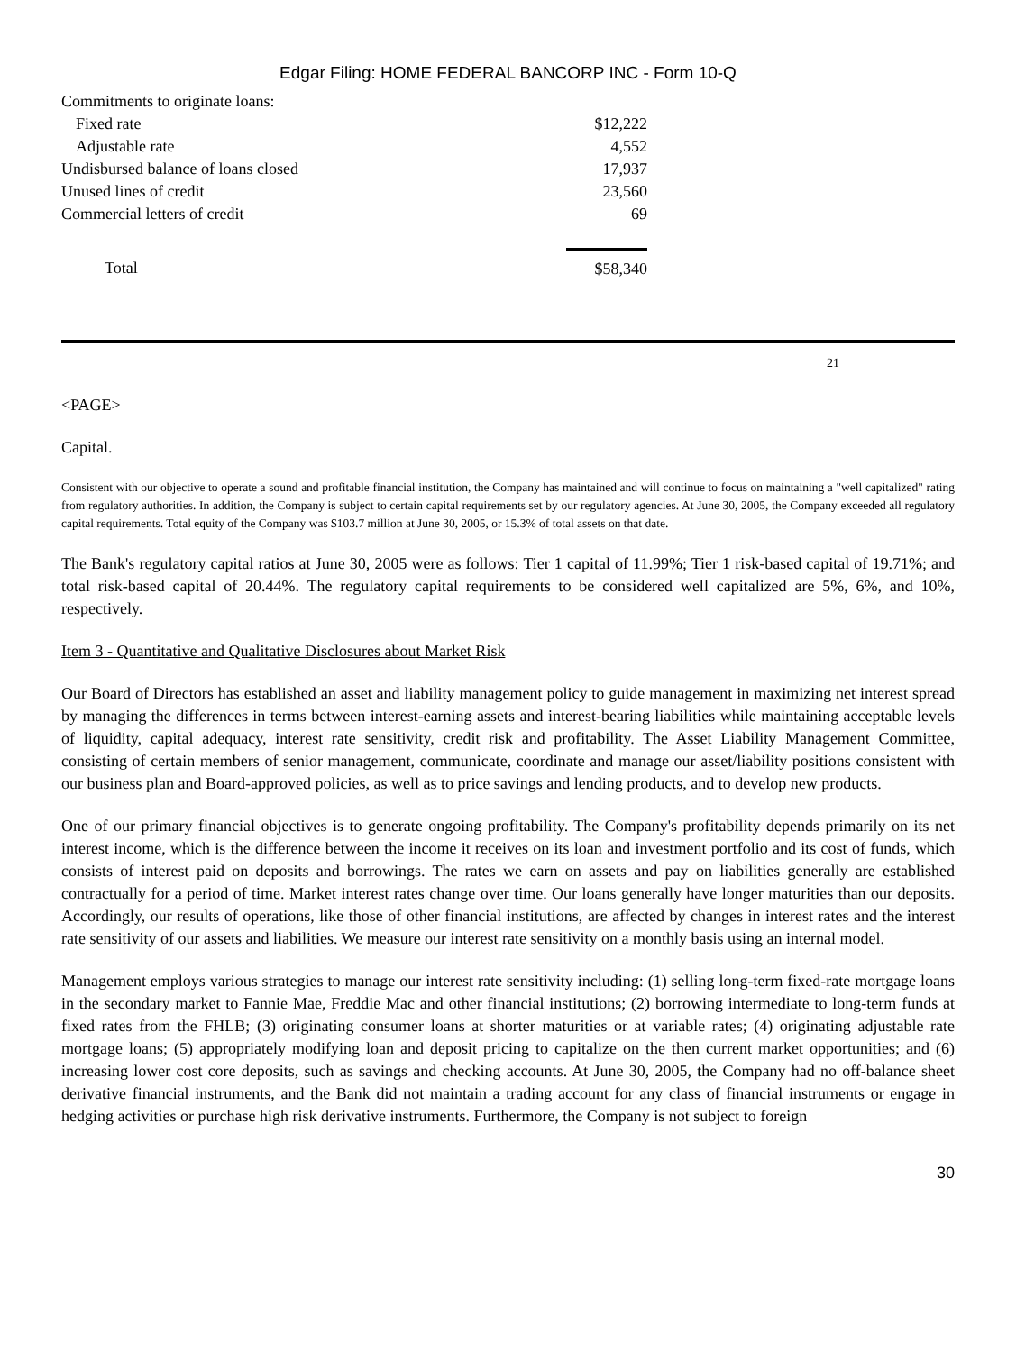Edgar Filing: HOME FEDERAL BANCORP INC - Form 10-Q
| Commitments to originate loans: | | |
| Fixed rate | | $12,222 |
| Adjustable rate | | 4,552 |
| Undisbursed balance of loans closed | | 17,937 |
| Unused lines of credit | | 23,560 |
| Commercial letters of credit | | 69 |
| Total | | $58,340 |
21
<PAGE>
Capital.
Consistent with our objective to operate a sound and profitable financial institution, the Company has maintained and will continue to focus on maintaining a "well capitalized" rating from regulatory authorities. In addition, the Company is subject to certain capital requirements set by our regulatory agencies. At June 30, 2005, the Company exceeded all regulatory capital requirements. Total equity of the Company was $103.7 million at June 30, 2005, or 15.3% of total assets on that date.
The Bank's regulatory capital ratios at June 30, 2005 were as follows: Tier 1 capital of 11.99%; Tier 1 risk-based capital of 19.71%; and total risk-based capital of 20.44%. The regulatory capital requirements to be considered well capitalized are 5%, 6%, and 10%, respectively.
Item 3 - Quantitative and Qualitative Disclosures about Market Risk
Our Board of Directors has established an asset and liability management policy to guide management in maximizing net interest spread by managing the differences in terms between interest-earning assets and interest-bearing liabilities while maintaining acceptable levels of liquidity, capital adequacy, interest rate sensitivity, credit risk and profitability. The Asset Liability Management Committee, consisting of certain members of senior management, communicate, coordinate and manage our asset/liability positions consistent with our business plan and Board-approved policies, as well as to price savings and lending products, and to develop new products.
One of our primary financial objectives is to generate ongoing profitability. The Company's profitability depends primarily on its net interest income, which is the difference between the income it receives on its loan and investment portfolio and its cost of funds, which consists of interest paid on deposits and borrowings. The rates we earn on assets and pay on liabilities generally are established contractually for a period of time. Market interest rates change over time. Our loans generally have longer maturities than our deposits. Accordingly, our results of operations, like those of other financial institutions, are affected by changes in interest rates and the interest rate sensitivity of our assets and liabilities. We measure our interest rate sensitivity on a monthly basis using an internal model.
Management employs various strategies to manage our interest rate sensitivity including: (1) selling long-term fixed-rate mortgage loans in the secondary market to Fannie Mae, Freddie Mac and other financial institutions; (2) borrowing intermediate to long-term funds at fixed rates from the FHLB; (3) originating consumer loans at shorter maturities or at variable rates; (4) originating adjustable rate mortgage loans; (5) appropriately modifying loan and deposit pricing to capitalize on the then current market opportunities; and (6) increasing lower cost core deposits, such as savings and checking accounts. At June 30, 2005, the Company had no off-balance sheet derivative financial instruments, and the Bank did not maintain a trading account for any class of financial instruments or engage in hedging activities or purchase high risk derivative instruments. Furthermore, the Company is not subject to foreign
30